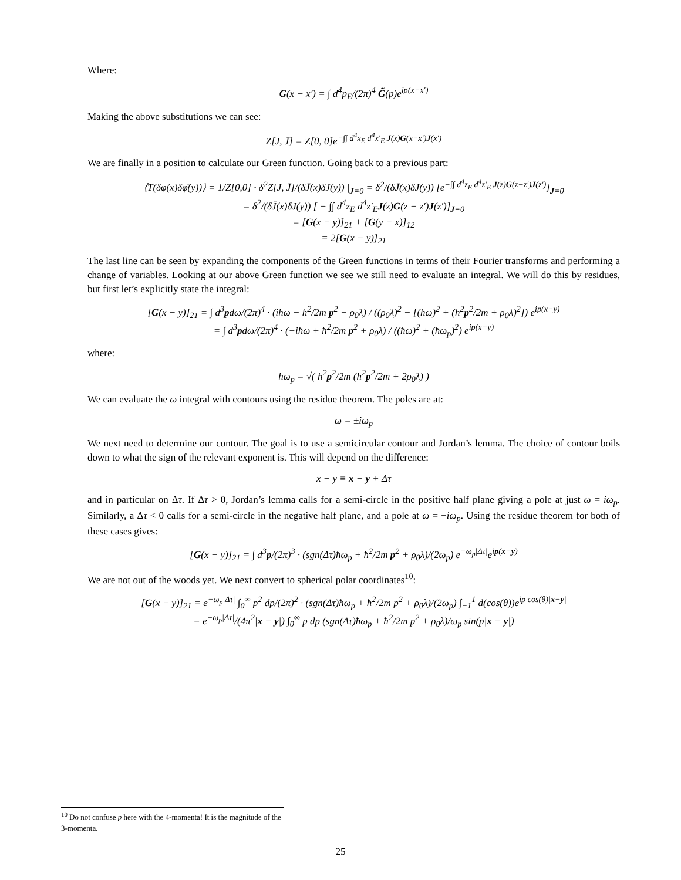Where:
G(x − x′) = ∫ d<sup>4</sup>p<sub>E</sub>/(2π)<sup>4</sup> G̃(p)e<sup>ip(x−x′)</sup>
Making the above substitutions we can see:
Z[J, J̄] = Z[0, 0]e<sup>−∫∫ d<sup>4</sup>x<sub>E</sub> d<sup>4</sup>x′<sub>E</sub> J(x)G(x−x′)J(x′)</sup>
We are finally in a position to calculate our Green function. Going back to a previous part:
⟨T(δφ(x)δφ̄(y))⟩ = 1/Z[0,0] · δ<sup>2</sup>Z[J, J̄]/(δJ̄(x)δJ(y)) |<sub>J=0</sub> = δ<sup>2</sup>/(δJ̄(x)δJ(y)) [e<sup>−∫∫ d<sup>4</sup>z<sub>E</sub> d<sup>4</sup>z′<sub>E</sub> J(z)G(z−z′)J(z′)</sup>]<sub>J=0</sub>
= δ<sup>2</sup>/(δJ̄(x)δJ(y)) [ − ∫∫ d<sup>4</sup>z<sub>E</sub> d<sup>4</sup>z′<sub>E</sub>J(z)G(z − z′)J(z′)]<sub>J=0</sub>
= [G(x − y)]<sub>21</sub> + [G(y − x)]<sub>12</sub>
= 2[G(x − y)]<sub>21</sub>
The last line can be seen by expanding the components of the Green functions in terms of their Fourier transforms and performing a change of variables. Looking at our above Green function we see we still need to evaluate an integral. We will do this by residues, but first let’s explicitly state the integral:
[G(x − y)]<sub>21</sub> = ∫ d<sup>3</sup>pdω/(2π)<sup>4</sup> · (iħω − ħ<sup>2</sup>/2m p<sup>2</sup> − ρ<sub>0</sub>λ) / ((ρ<sub>0</sub>λ)<sup>2</sup> − [(ħω)<sup>2</sup> + (ħ<sup>2</sup>p<sup>2</sup>/2m + ρ<sub>0</sub>λ)<sup>2</sup>]) e<sup>ip(x−y)</sup>
= ∫ d<sup>3</sup>pdω/(2π)<sup>4</sup> · (−iħω + ħ<sup>2</sup>/2m p<sup>2</sup> + ρ<sub>0</sub>λ) / ((ħω)<sup>2</sup> + (ħω<sub>p</sub>)<sup>2</sup>) e<sup>ip(x−y)</sup>
where:
ħω<sub>p</sub> = √( ħ<sup>2</sup>p<sup>2</sup>/2m (ħ<sup>2</sup>p<sup>2</sup>/2m + 2ρ<sub>0</sub>λ) )
We can evaluate the ω integral with contours using the residue theorem. The poles are at:
ω = ±iω<sub>p</sub>
We next need to determine our contour. The goal is to use a semicircular contour and Jordan’s lemma. The choice of contour boils down to what the sign of the relevant exponent is. This will depend on the difference:
x − y ≡ x − y + Δτ
and in particular on Δτ. If Δτ > 0, Jordan’s lemma calls for a semi-circle in the positive half plane giving a pole at just ω = iω<sub>p</sub>. Similarly, a Δτ < 0 calls for a semi-circle in the negative half plane, and a pole at ω = −iω<sub>p</sub>. Using the residue theorem for both of these cases gives:
[G(x − y)]<sub>21</sub> = ∫ d<sup>3</sup>p/(2π)<sup>3</sup> · (sgn(Δτ)ħω<sub>p</sub> + ħ<sup>2</sup>/2m p<sup>2</sup> + ρ<sub>0</sub>λ)/(2ω<sub>p</sub>) e<sup>−ω<sub>p</sub>|Δτ|</sup>e<sup>ip(x−y)</sup>
We are not out of the woods yet. We next convert to spherical polar coordinates<sup>10</sup>:
[G(x − y)]<sub>21</sub> = e<sup>−ω<sub>p</sub>|Δτ|</sup> ∫<sub>0</sub><sup>∞</sup> p<sup>2</sup> dp/(2π)<sup>2</sup> · (sgn(Δτ)ħω<sub>p</sub> + ħ<sup>2</sup>/2m p<sup>2</sup> + ρ<sub>0</sub>λ)/(2ω<sub>p</sub>) ∫<sub>−1</sub><sup>1</sup> d(cos(θ))e<sup>ip cos(θ)|x−y|</sup>
= e<sup>−ω<sub>p</sub>|Δτ|</sup>/(4π<sup>2</sup>|x − y|) ∫<sub>0</sub><sup>∞</sup> p dp (sgn(Δτ)ħω<sub>p</sub> + ħ<sup>2</sup>/2m p<sup>2</sup> + ρ<sub>0</sub>λ)/ω<sub>p</sub> sin(p|x − y|)
<sup>10</sup> Do not confuse p here with the 4-momenta! It is the magnitude of the 3-momenta.
25